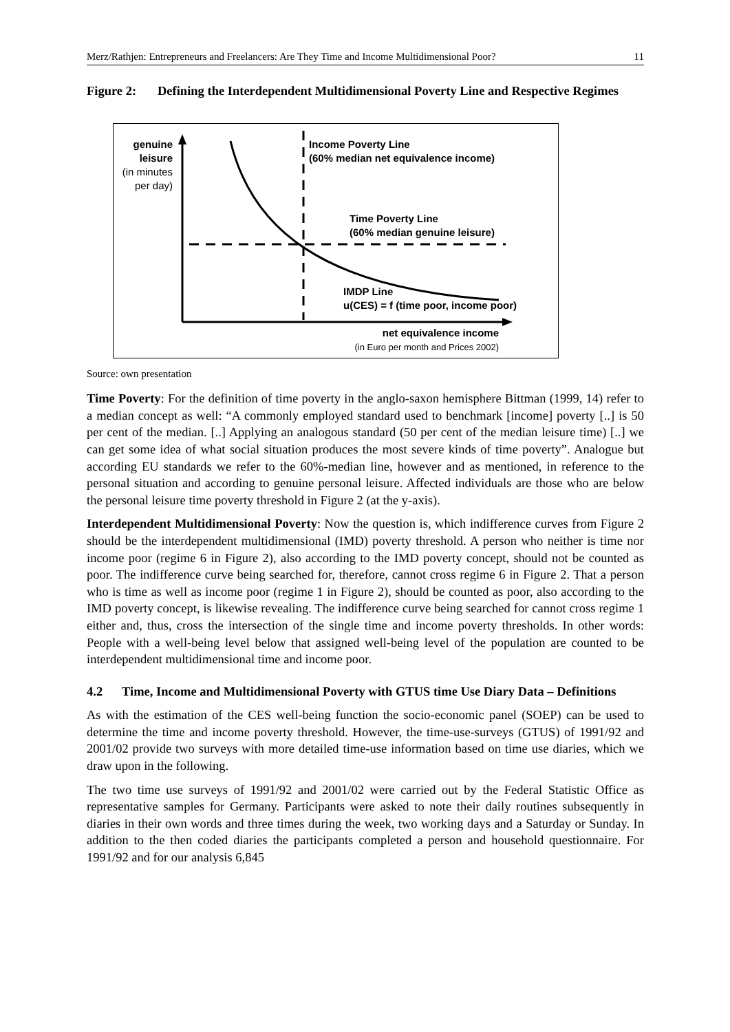Merz/Rathjen: Entrepreneurs and Freelancers: Are They Time and Income Multidimensional Poor? 11
Figure 2: Defining the Interdependent Multidimensional Poverty Line and Respective Regimes
genuine leisure
(in minutes per day)
Income Poverty Line
(60% median net equivalence income)
Time Poverty Line
(60% median genuine leisure)
IMDP Line
u(CES) = f (time poor, income poor)
net equivalence income
(in Euro per month and Prices 2002)
Source: own presentation
Time Poverty: For the definition of time poverty in the anglo-saxon hemisphere Bittman (1999, 14) refer to a median concept as well: “A commonly employed standard used to benchmark [income] poverty [..] is 50 per cent of the median. [..] Applying an analogous standard (50 per cent of the median leisure time) [..] we can get some idea of what social situation produces the most severe kinds of time poverty”. Analogue but according EU standards we refer to the 60%-median line, however and as mentioned, in reference to the personal situation and according to genuine personal leisure. Affected individuals are those who are below the personal leisure time poverty threshold in Figure 2 (at the y-axis).
Interdependent Multidimensional Poverty: Now the question is, which indifference curves from Figure 2 should be the interdependent multidimensional (IMD) poverty threshold. A person who neither is time nor income poor (regime 6 in Figure 2), also according to the IMD poverty concept, should not be counted as poor. The indifference curve being searched for, therefore, cannot cross regime 6 in Figure 2. That a person who is time as well as income poor (regime 1 in Figure 2), should be counted as poor, also according to the IMD poverty concept, is likewise revealing. The indifference curve being searched for cannot cross regime 1 either and, thus, cross the intersection of the single time and income poverty thresholds. In other words: People with a well-being level below that assigned well-being level of the population are counted to be interdependent multidimensional time and income poor.
4.2 Time, Income and Multidimensional Poverty with GTUS time Use Diary Data – Definitions
As with the estimation of the CES well-being function the socio-economic panel (SOEP) can be used to determine the time and income poverty threshold. However, the time-use-surveys (GTUS) of 1991/92 and 2001/02 provide two surveys with more detailed time-use information based on time use diaries, which we draw upon in the following.
The two time use surveys of 1991/92 and 2001/02 were carried out by the Federal Statistic Office as representative samples for Germany. Participants were asked to note their daily routines subsequently in diaries in their own words and three times during the week, two working days and a Saturday or Sunday. In addition to the then coded diaries the participants completed a person and household questionnaire. For 1991/92 and for our analysis 6,845